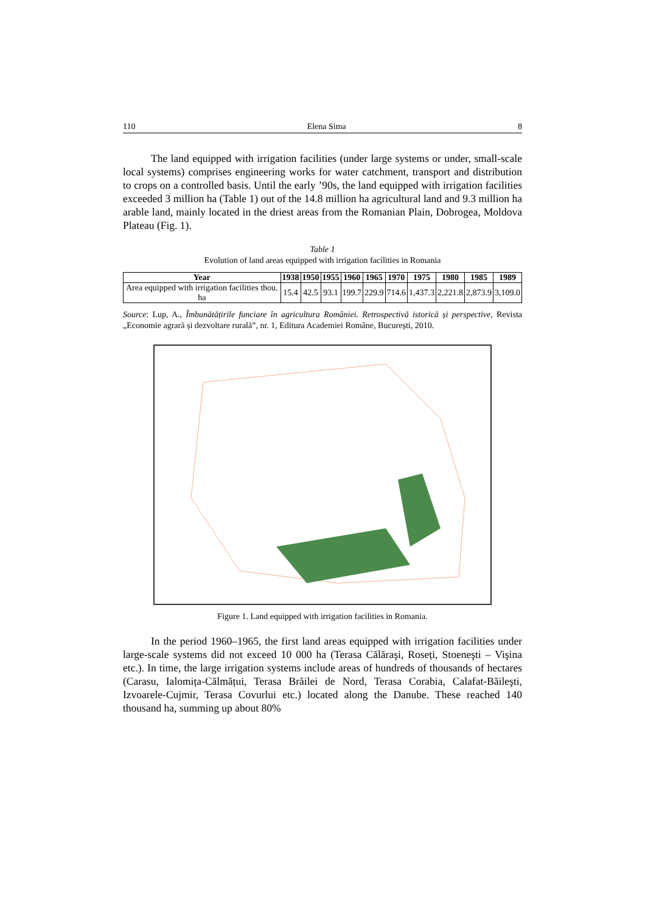110 Elena Sima 8
The land equipped with irrigation facilities (under large systems or under, small-scale local systems) comprises engineering works for water catchment, transport and distribution to crops on a controlled basis. Until the early ’90s, the land equipped with irrigation facilities exceeded 3 million ha (Table 1) out of the 14.8 million ha agricultural land and 9.3 million ha arable land, mainly located in the driest areas from the Romanian Plain, Dobrogea, Moldova Plateau (Fig. 1).
Table 1
Evolution of land areas equipped with irrigation facilities in Romania
| Year | 1938 | 1950 | 1955 | 1960 | 1965 | 1970 | 1975 | 1980 | 1985 | 1989 |
| --- | --- | --- | --- | --- | --- | --- | --- | --- | --- | --- |
| Area equipped with irrigation facilities thou. ha | 15.4 | 42.5 | 93.1 | 199.7 | 229.9 | 714.6 | 1,437.3 | 2,221.8 | 2,873.9 | 3,109.0 |
Source: Lup, A., Îmbunătățirile funciare în agricultura României. Retrospectivă istorică și perspective, Revista „Economie agrară și dezvoltare rurală”, nr. 1, Editura Academiei Române, București, 2010.
Figure 1. Land equipped with irrigation facilities in Romania.
In the period 1960–1965, the first land areas equipped with irrigation facilities under large-scale systems did not exceed 10 000 ha (Terasa Călăraşi, Roseți, Stoeneşti – Vişina etc.). In time, the large irrigation systems include areas of hundreds of thousands of hectares (Carasu, Ialomița-Călmățui, Terasa Brăilei de Nord, Terasa Corabia, Calafat-Băileşti, Izvoarele-Cujmir, Terasa Covurlui etc.) located along the Danube. These reached 140 thousand ha, summing up about 80%